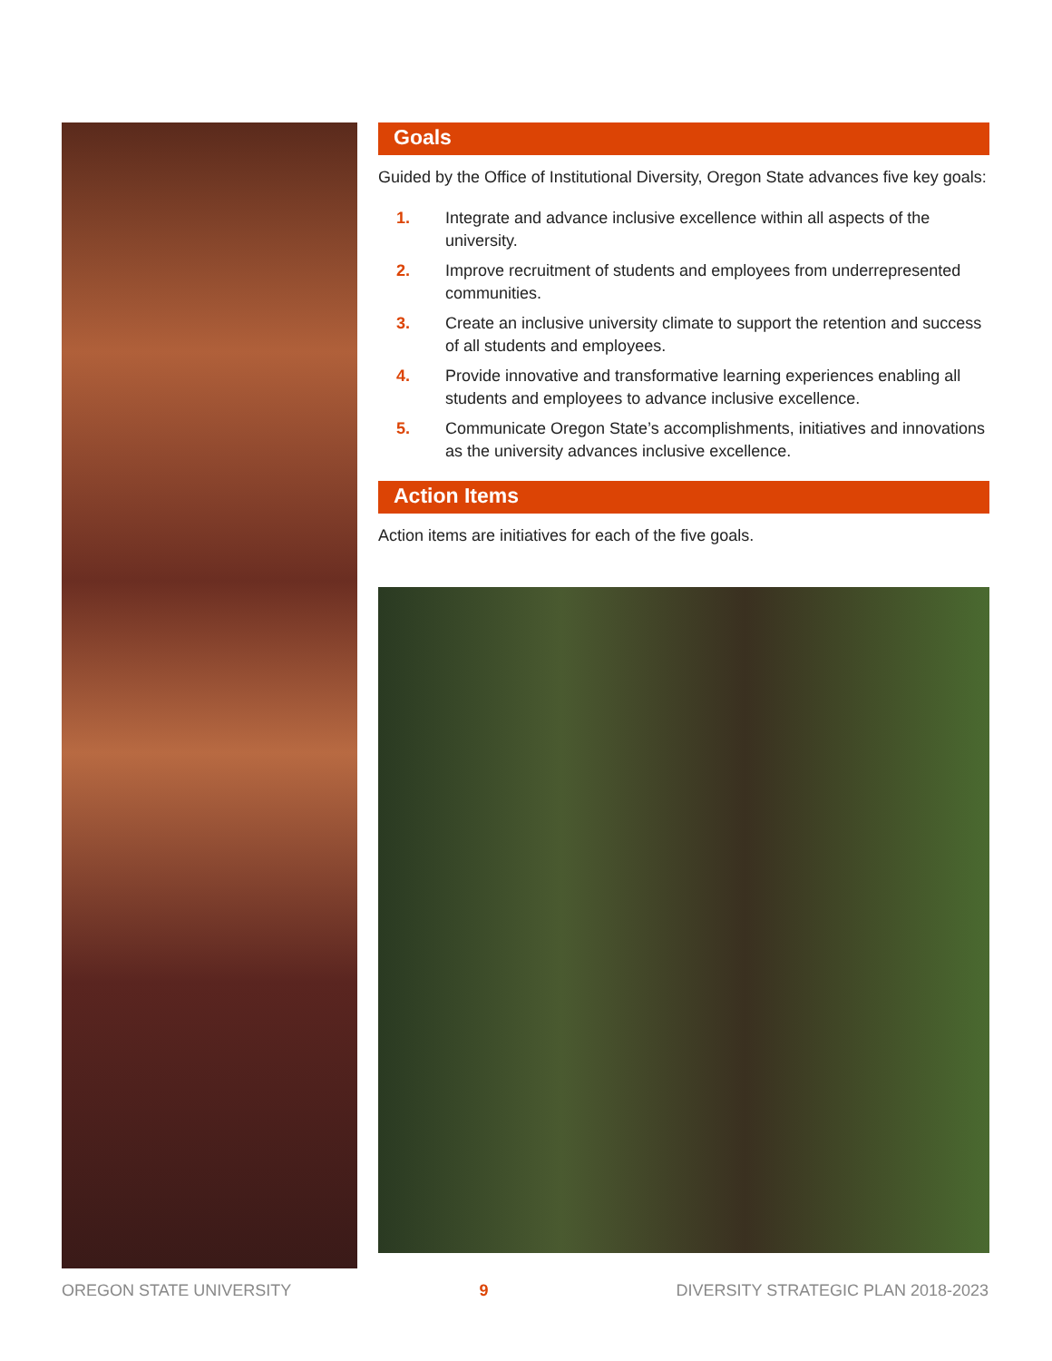Goals
Guided by the Office of Institutional Diversity, Oregon State advances five key goals:
1. Integrate and advance inclusive excellence within all aspects of the university.
2. Improve recruitment of students and employees from underrepresented communities.
3. Create an inclusive university climate to support the retention and success of all students and employees.
4. Provide innovative and transformative learning experiences enabling all students and employees to advance inclusive excellence.
5. Communicate Oregon State’s accomplishments, initiatives and innovations as the university advances inclusive excellence.
Action Items
Action items are initiatives for each of the five goals.
OREGON STATE UNIVERSITY 9 DIVERSITY STRATEGIC PLAN 2018-2023